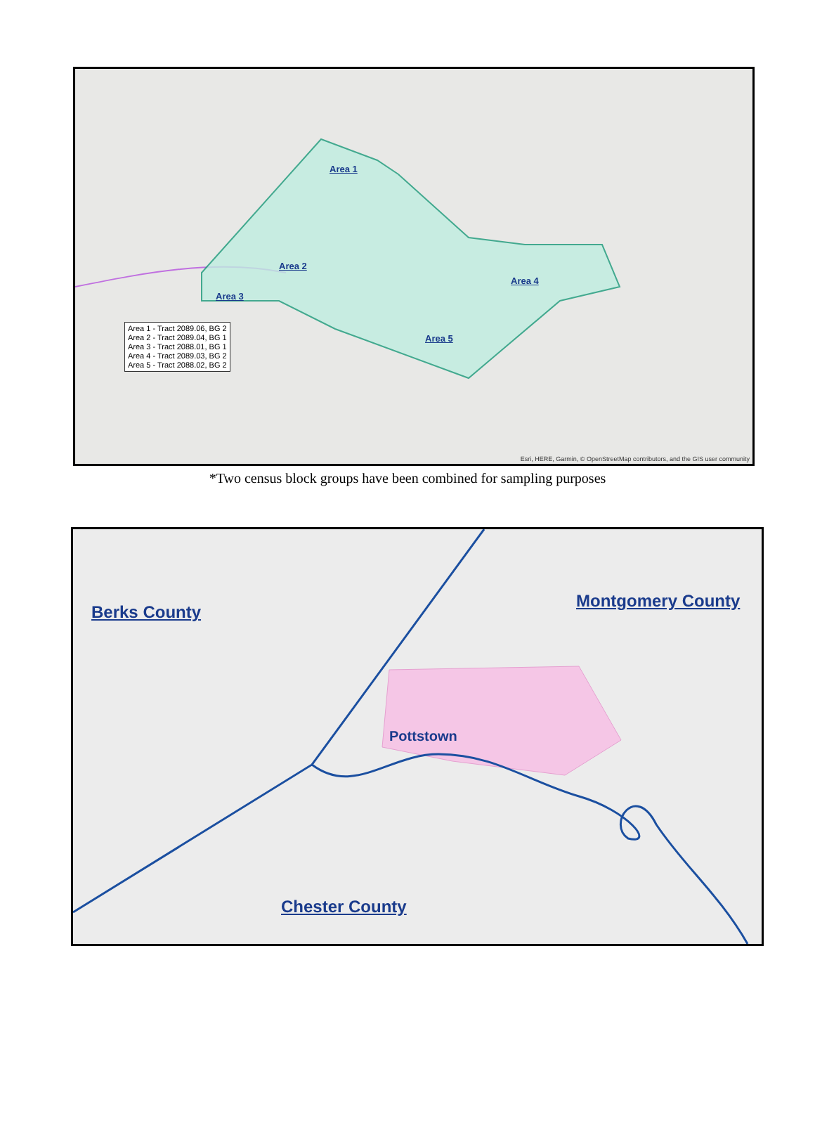Area 1
Area 2
Area 3
Area 4
Area 5
Area 1 - Tract 2089.06, BG 2
Area 2 - Tract 2089.04, BG 1
Area 3 - Tract 2088.01, BG 1
Area 4 - Tract 2089.03, BG 2
Area 5 - Tract 2088.02, BG 2
Esri, HERE, Garmin, © OpenStreetMap contributors, and the GIS user community
*Two census block groups have been combined for sampling purposes
Berks County
Montgomery County
Pottstown
Chester County